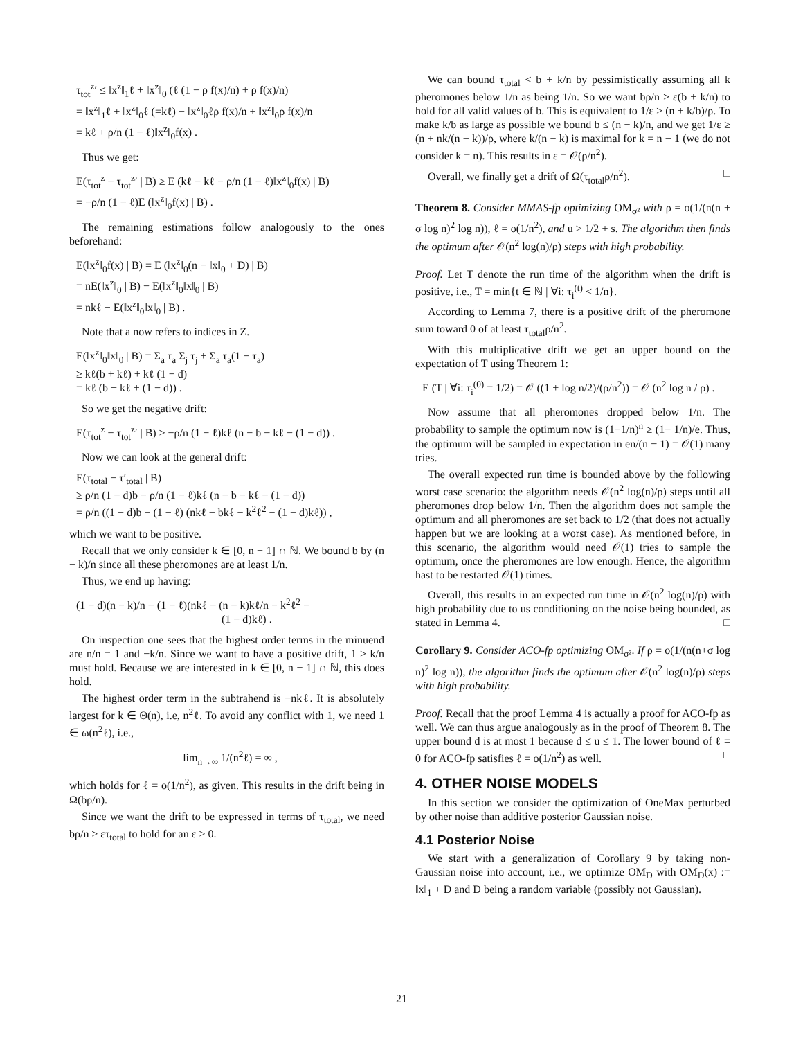τ<sub>tot</sub><sup>z</sup>′ ≤ ‖x<sup>z</sup>‖<sub>1</sub>ℓ + ‖x<sup>z</sup>‖<sub>0</sub> (ℓ (1 − ρ f(x)/n) + ρ f(x)/n)
= ‖x<sup>z</sup>‖<sub>1</sub>ℓ + ‖x<sup>z</sup>‖<sub>0</sub>ℓ (=kℓ) − ‖x<sup>z</sup>‖<sub>0</sub>ℓρ f(x)/n + ‖x<sup>z</sup>‖<sub>0</sub>ρ f(x)/n
= kℓ + ρ/n (1 − ℓ)‖x<sup>z</sup>‖<sub>0</sub>f(x) .
Thus we get:
E(τ<sub>tot</sub><sup>z</sup> − τ<sub>tot</sub><sup>z</sup>′ | B) ≥ E (kℓ − kℓ − ρ/n (1 − ℓ)‖x<sup>z</sup>‖<sub>0</sub>f(x) | B)
= −ρ/n (1 − ℓ)E (‖x<sup>z</sup>‖<sub>0</sub>f(x) | B) .
The remaining estimations follow analogously to the ones beforehand:
E(‖x<sup>z</sup>‖<sub>0</sub>f(x) | B) = E (‖x<sup>z</sup>‖<sub>0</sub>(n − ‖x‖<sub>0</sub> + D) | B)
= nE(‖x<sup>z</sup>‖<sub>0</sub> | B) − E(‖x<sup>z</sup>‖<sub>0</sub>‖x‖<sub>0</sub> | B)
= nkℓ − E(‖x<sup>z</sup>‖<sub>0</sub>‖x‖<sub>0</sub> | B) .
Note that a now refers to indices in Z.
E(‖x<sup>z</sup>‖<sub>0</sub>‖x‖<sub>0</sub> | B) = Σ<sub>a</sub> τ<sub>a</sub> Σ<sub>j</sub> τ<sub>j</sub> + Σ<sub>a</sub> τ<sub>a</sub>(1 − τ<sub>a</sub>)
≥ kℓ(b + kℓ) + kℓ (1 − d)
= kℓ (b + kℓ + (1 − d)) .
So we get the negative drift:
E(τ<sub>tot</sub><sup>z</sup> − τ<sub>tot</sub><sup>z</sup>′ | B) ≥ −ρ/n (1 − ℓ)kℓ (n − b − kℓ − (1 − d)) .
Now we can look at the general drift:
E(τ<sub>total</sub> − τ′<sub>total</sub> | B)
≥ ρ/n (1 − d)b − ρ/n (1 − ℓ)kℓ (n − b − kℓ − (1 − d))
= ρ/n ((1 − d)b − (1 − ℓ) (nkℓ − bkℓ − k<sup>2</sup>ℓ<sup>2</sup> − (1 − d)kℓ)) ,
which we want to be positive.
Recall that we only consider k ∈ [0, n − 1] ∩ ℕ. We bound b by (n − k)/n since all these pheromones are at least 1/n.
Thus, we end up having:
(1 − d)(n − k)/n − (1 − ℓ)(nkℓ − (n − k)kℓ/n − k<sup>2</sup>ℓ<sup>2</sup> −
(1 − d)kℓ) .
On inspection one sees that the highest order terms in the minuend are n/n = 1 and −k/n. Since we want to have a positive drift, 1 > k/n must hold. Because we are interested in k ∈ [0, n − 1] ∩ ℕ, this does hold.
The highest order term in the subtrahend is −nkℓ. It is absolutely largest for k ∈ Θ(n), i.e, n<sup>2</sup>ℓ. To avoid any conflict with 1, we need 1 ∈ ω(n<sup>2</sup>ℓ), i.e.,
lim<sub>n→∞</sub> 1/(n<sup>2</sup>ℓ) = ∞ ,
which holds for ℓ = o(1/n<sup>2</sup>), as given. This results in the drift being in Ω(bρ/n).
Since we want the drift to be expressed in terms of τ<sub>total</sub>, we need bρ/n ≥ ετ<sub>total</sub> to hold for an ε > 0.
We can bound τ<sub>total</sub> < b + k/n by pessimistically assuming all k pheromones below 1/n as being 1/n. So we want bρ/n ≥ ε(b + k/n) to hold for all valid values of b. This is equivalent to 1/ε ≥ (n + k/b)/ρ. To make k/b as large as possible we bound b ≤ (n − k)/n, and we get 1/ε ≥ (n + nk/(n − k))/ρ, where k/(n − k) is maximal for k = n − 1 (we do not consider k = n). This results in ε = 𝒪(ρ/n<sup>2</sup>).
Overall, we finally get a drift of Ω(τ<sub>total</sub>ρ/n<sup>2</sup>). □
Theorem 8. Consider MMAS-fp optimizing OM<sub>σ²</sub> with ρ = o(1/(n(n + σ log n)<sup>2</sup> log n)), ℓ = o(1/n<sup>2</sup>), and u > 1/2 + s. The algorithm then finds the optimum after 𝒪(n<sup>2</sup> log(n)/ρ) steps with high probability.
Proof. Let T denote the run time of the algorithm when the drift is positive, i.e., T = min{t ∈ ℕ | ∀i: τ<sub>i</sub><sup>(t)</sup> < 1/n}.
According to Lemma 7, there is a positive drift of the pheromone sum toward 0 of at least τ<sub>total</sub>ρ/n<sup>2</sup>.
With this multiplicative drift we get an upper bound on the expectation of T using Theorem 1:
E (T | ∀i: τ<sub>i</sub><sup>(0)</sup> = 1/2) = 𝒪 ((1 + log n/2)/(ρ/n<sup>2</sup>)) = 𝒪 (n<sup>2</sup> log n / ρ) .
Now assume that all pheromones dropped below 1/n. The probability to sample the optimum now is (1−1/n)<sup>n</sup> ≥ (1− 1/n)/e. Thus, the optimum will be sampled in expectation in en/(n − 1) = 𝒪(1) many tries.
The overall expected run time is bounded above by the following worst case scenario: the algorithm needs 𝒪(n<sup>2</sup> log(n)/ρ) steps until all pheromones drop below 1/n. Then the algorithm does not sample the optimum and all pheromones are set back to 1/2 (that does not actually happen but we are looking at a worst case). As mentioned before, in this scenario, the algorithm would need 𝒪(1) tries to sample the optimum, once the pheromones are low enough. Hence, the algorithm hast to be restarted 𝒪(1) times.
Overall, this results in an expected run time in 𝒪(n<sup>2</sup> log(n)/ρ) with high probability due to us conditioning on the noise being bounded, as stated in Lemma 4. □
Corollary 9. Consider ACO-fp optimizing OM<sub>σ²</sub>. If ρ = o(1/(n(n+σ log n)<sup>2</sup> log n)), the algorithm finds the optimum after 𝒪(n<sup>2</sup> log(n)/ρ) steps with high probability.
Proof. Recall that the proof Lemma 4 is actually a proof for ACO-fp as well. We can thus argue analogously as in the proof of Theorem 8. The upper bound d is at most 1 because d ≤ u ≤ 1. The lower bound of ℓ = 0 for ACO-fp satisfies ℓ = o(1/n<sup>2</sup>) as well. □
4. OTHER NOISE MODELS
In this section we consider the optimization of OneMax perturbed by other noise than additive posterior Gaussian noise.
4.1 Posterior Noise
We start with a generalization of Corollary 9 by taking non-Gaussian noise into account, i.e., we optimize OM<sub>D</sub> with OM<sub>D</sub>(x) := ‖x‖<sub>1</sub> + D and D being a random variable (possibly not Gaussian).
21